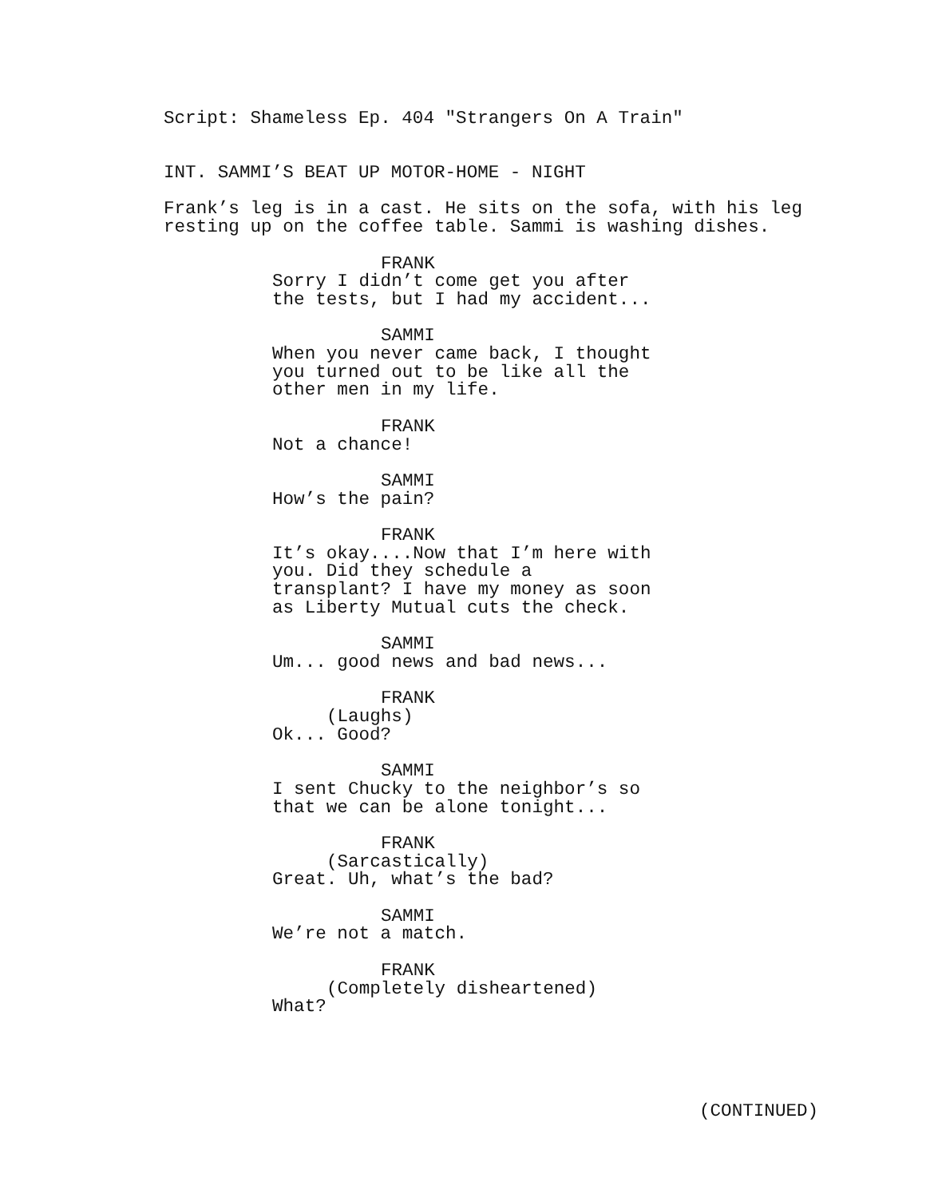Script: Shameless Ep. 404 "Strangers On A Train"
INT. SAMMI’S BEAT UP MOTOR-HOME - NIGHT
Frank’s leg is in a cast. He sits on the sofa, with his leg resting up on the coffee table. Sammi is washing dishes.
FRANK
Sorry I didn’t come get you after the tests, but I had my accident...
SAMMI
When you never came back, I thought you turned out to be like all the other men in my life.
FRANK
Not a chance!
SAMMI
How’s the pain?
FRANK
It’s okay....Now that I’m here with you. Did they schedule a transplant? I have my money as soon as Liberty Mutual cuts the check.
SAMMI
Um... good news and bad news...
FRANK
(Laughs)
Ok... Good?
SAMMI
I sent Chucky to the neighbor’s so that we can be alone tonight...
FRANK
(Sarcastically)
Great. Uh, what’s the bad?
SAMMI
We’re not a match.
FRANK
(Completely disheartened)
What?
(CONTINUED)